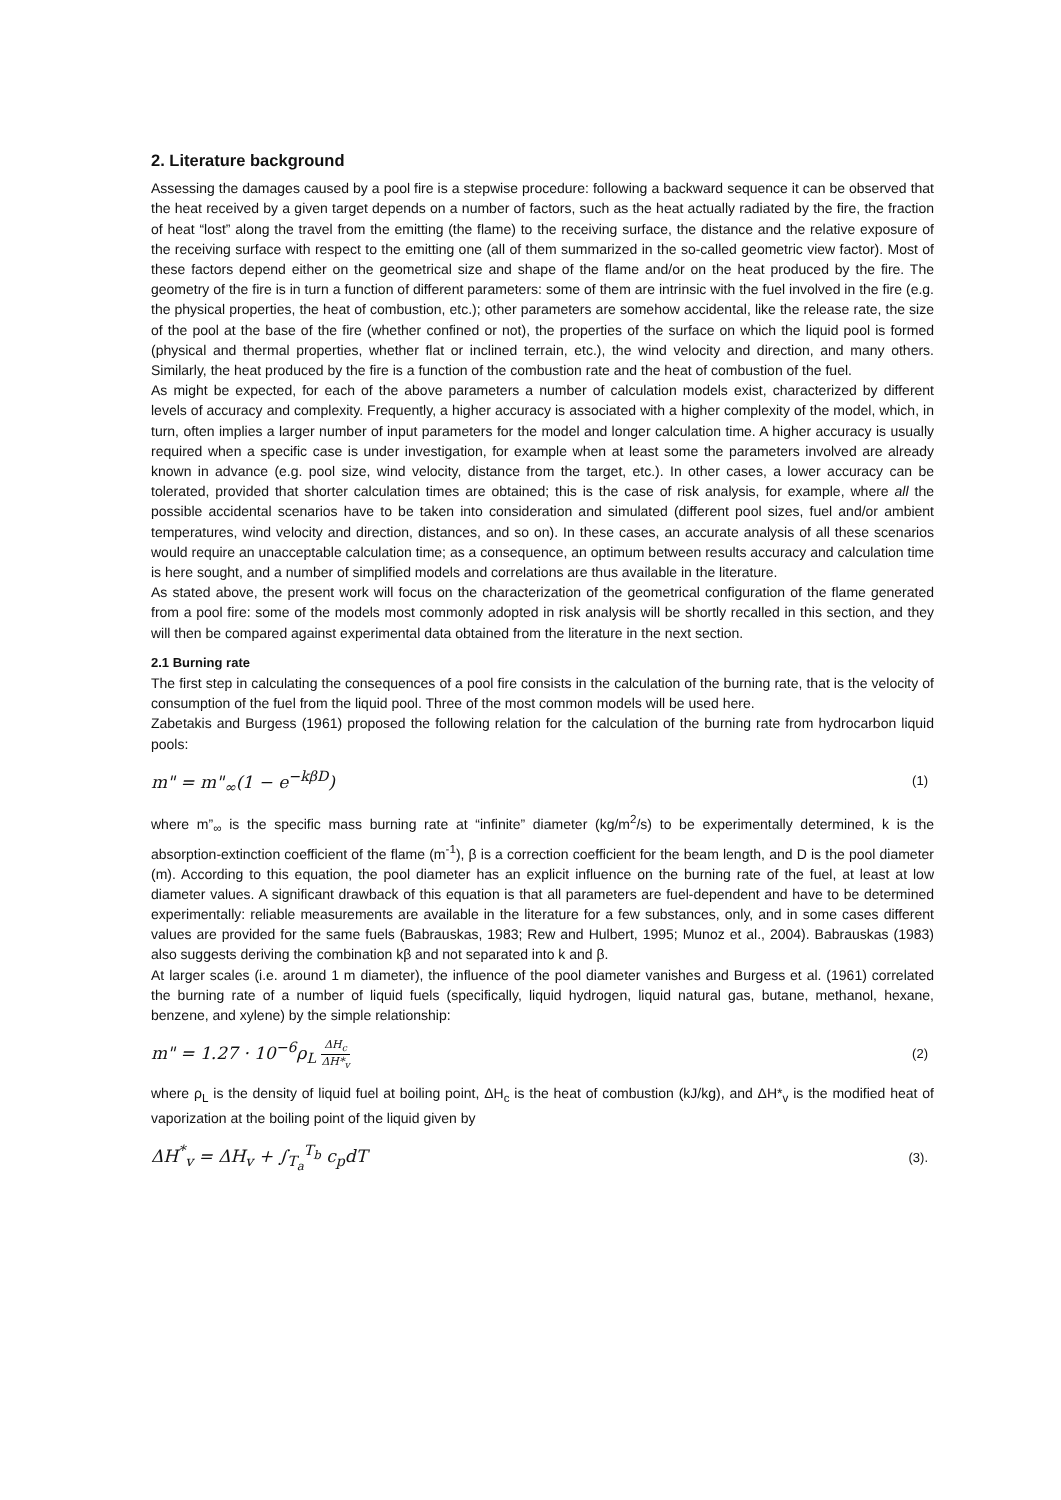2. Literature background
Assessing the damages caused by a pool fire is a stepwise procedure: following a backward sequence it can be observed that the heat received by a given target depends on a number of factors, such as the heat actually radiated by the fire, the fraction of heat “lost” along the travel from the emitting (the flame) to the receiving surface, the distance and the relative exposure of the receiving surface with respect to the emitting one (all of them summarized in the so-called geometric view factor). Most of these factors depend either on the geometrical size and shape of the flame and/or on the heat produced by the fire. The geometry of the fire is in turn a function of different parameters: some of them are intrinsic with the fuel involved in the fire (e.g. the physical properties, the heat of combustion, etc.); other parameters are somehow accidental, like the release rate, the size of the pool at the base of the fire (whether confined or not), the properties of the surface on which the liquid pool is formed (physical and thermal properties, whether flat or inclined terrain, etc.), the wind velocity and direction, and many others. Similarly, the heat produced by the fire is a function of the combustion rate and the heat of combustion of the fuel.
As might be expected, for each of the above parameters a number of calculation models exist, characterized by different levels of accuracy and complexity. Frequently, a higher accuracy is associated with a higher complexity of the model, which, in turn, often implies a larger number of input parameters for the model and longer calculation time. A higher accuracy is usually required when a specific case is under investigation, for example when at least some the parameters involved are already known in advance (e.g. pool size, wind velocity, distance from the target, etc.). In other cases, a lower accuracy can be tolerated, provided that shorter calculation times are obtained; this is the case of risk analysis, for example, where all the possible accidental scenarios have to be taken into consideration and simulated (different pool sizes, fuel and/or ambient temperatures, wind velocity and direction, distances, and so on). In these cases, an accurate analysis of all these scenarios would require an unacceptable calculation time; as a consequence, an optimum between results accuracy and calculation time is here sought, and a number of simplified models and correlations are thus available in the literature.
As stated above, the present work will focus on the characterization of the geometrical configuration of the flame generated from a pool fire: some of the models most commonly adopted in risk analysis will be shortly recalled in this section, and they will then be compared against experimental data obtained from the literature in the next section.
2.1 Burning rate
The first step in calculating the consequences of a pool fire consists in the calculation of the burning rate, that is the velocity of consumption of the fuel from the liquid pool. Three of the most common models will be used here.
Zabetakis and Burgess (1961) proposed the following relation for the calculation of the burning rate from hydrocarbon liquid pools:
m" = m"<sub>∞</sub>(1 − e<sup>−kβD</sup>) (1)
where m”<sub>∞</sub> is the specific mass burning rate at “infinite” diameter (kg/m<sup>2</sup>/s) to be experimentally determined, k is the absorption-extinction coefficient of the flame (m<sup>-1</sup>), β is a correction coefficient for the beam length, and D is the pool diameter (m). According to this equation, the pool diameter has an explicit influence on the burning rate of the fuel, at least at low diameter values. A significant drawback of this equation is that all parameters are fuel-dependent and have to be determined experimentally: reliable measurements are available in the literature for a few substances, only, and in some cases different values are provided for the same fuels (Babrauskas, 1983; Rew and Hulbert, 1995; Munoz et al., 2004). Babrauskas (1983) also suggests deriving the combination kβ and not separated into k and β.
At larger scales (i.e. around 1 m diameter), the influence of the pool diameter vanishes and Burgess et al. (1961) correlated the burning rate of a number of liquid fuels (specifically, liquid hydrogen, liquid natural gas, butane, methanol, hexane, benzene, and xylene) by the simple relationship:
m" = 1.27 · 10<sup>−6</sup>ρ<sub>L</sub> ΔH<sub>c</sub> ΔH*<sub>v</sub> (2)
where ρ<sub>L</sub> is the density of liquid fuel at boiling point, ΔH<sub>c</sub> is the heat of combustion (kJ/kg), and ΔH*<sub>v</sub> is the modified heat of vaporization at the boiling point of the liquid given by
ΔH<sup>*</sup><sub>v</sub> = ΔH<sub>v</sub> + ∫<sub>T<sub>a</sub></sub><sup>T<sub>b</sub></sup> c<sub>p</sub>dT (3).